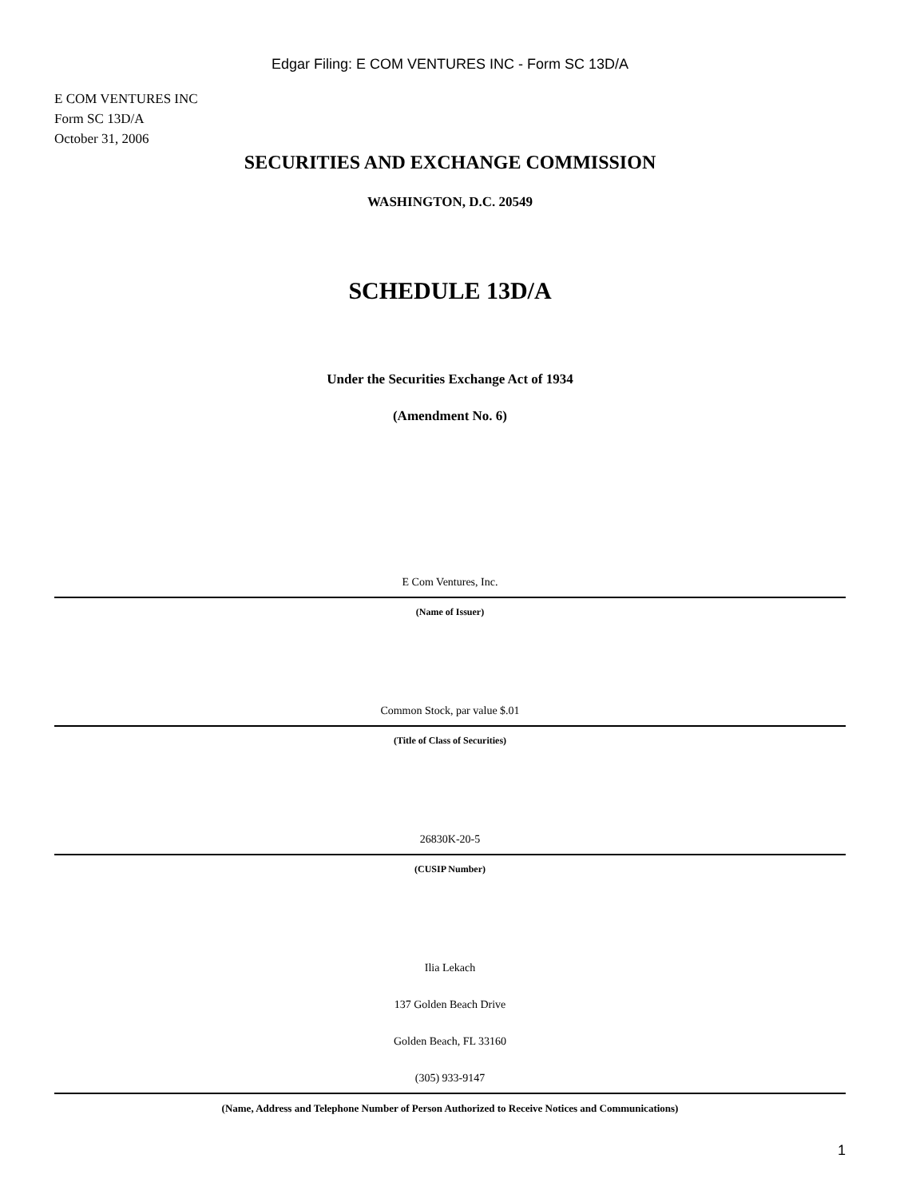Edgar Filing: E COM VENTURES INC - Form SC 13D/A
E COM VENTURES INC
Form SC 13D/A
October 31, 2006
SECURITIES AND EXCHANGE COMMISSION
WASHINGTON, D.C. 20549
SCHEDULE 13D/A
Under the Securities Exchange Act of 1934
(Amendment No. 6)
E Com Ventures, Inc.
(Name of Issuer)
Common Stock, par value $.01
(Title of Class of Securities)
26830K-20-5
(CUSIP Number)
Ilia Lekach
137 Golden Beach Drive
Golden Beach, FL 33160
(305) 933-9147
(Name, Address and Telephone Number of Person Authorized to Receive Notices and Communications)
1